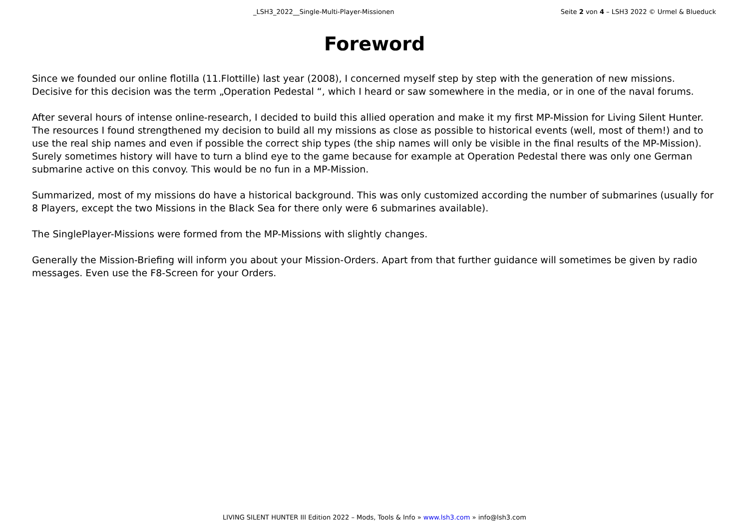_LSH3_2022__Single-Multi-Player-Missionen
Seite 2 von 4 – LSH3 2022 © Urmel & Blueduck
Foreword
Since we founded our online flotilla (11.Flottille) last year (2008), I concerned myself step by step with the generation of new missions. Decisive for this decision was the term „Operation Pedestal “, which I heard or saw somewhere in the media, or in one of the naval forums.
After several hours of intense online-research, I decided to build this allied operation and make it my first MP-Mission for Living Silent Hunter. The resources I found strengthened my decision to build all my missions as close as possible to historical events (well, most of them!) and to use the real ship names and even if possible the correct ship types (the ship names will only be visible in the final results of the MP-Mission). Surely sometimes history will have to turn a blind eye to the game because for example at Operation Pedestal there was only one German submarine active on this convoy. This would be no fun in a MP-Mission.
Summarized, most of my missions do have a historical background. This was only customized according the number of submarines (usually for 8 Players, except the two Missions in the Black Sea for there only were 6 submarines available).
The SinglePlayer-Missions were formed from the MP-Missions with slightly changes.
Generally the Mission-Briefing will inform you about your Mission-Orders. Apart from that further guidance will sometimes be given by radio messages. Even use the F8-Screen for your Orders.
LIVING SILENT HUNTER III Edition 2022 – Mods, Tools & Info » www.lsh3.com » info@lsh3.com